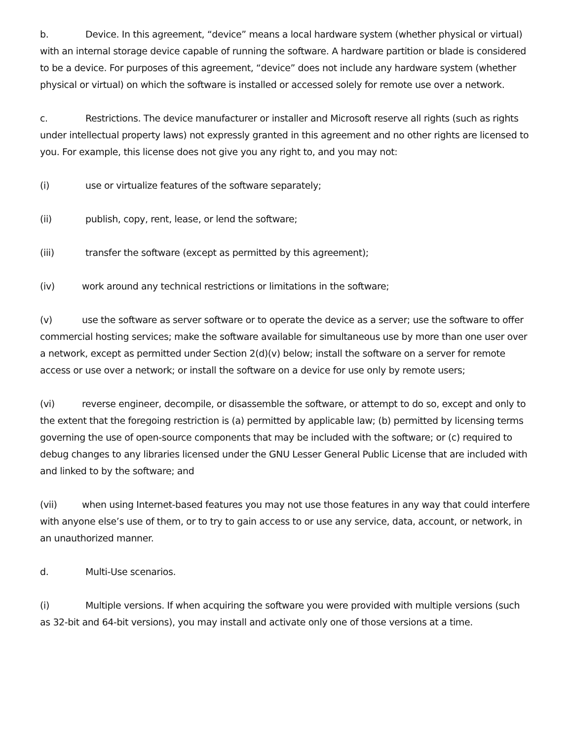b. Device. In this agreement, “device” means a local hardware system (whether physical or virtual) with an internal storage device capable of running the software. A hardware partition or blade is considered to be a device. For purposes of this agreement, “device” does not include any hardware system (whether physical or virtual) on which the software is installed or accessed solely for remote use over a network.
c. Restrictions. The device manufacturer or installer and Microsoft reserve all rights (such as rights under intellectual property laws) not expressly granted in this agreement and no other rights are licensed to you. For example, this license does not give you any right to, and you may not:
(i) use or virtualize features of the software separately;
(ii) publish, copy, rent, lease, or lend the software;
(iii) transfer the software (except as permitted by this agreement);
(iv) work around any technical restrictions or limitations in the software;
(v) use the software as server software or to operate the device as a server; use the software to offer commercial hosting services; make the software available for simultaneous use by more than one user over a network, except as permitted under Section 2(d)(v) below; install the software on a server for remote access or use over a network; or install the software on a device for use only by remote users;
(vi) reverse engineer, decompile, or disassemble the software, or attempt to do so, except and only to the extent that the foregoing restriction is (a) permitted by applicable law; (b) permitted by licensing terms governing the use of open-source components that may be included with the software; or (c) required to debug changes to any libraries licensed under the GNU Lesser General Public License that are included with and linked to by the software; and
(vii) when using Internet-based features you may not use those features in any way that could interfere with anyone else’s use of them, or to try to gain access to or use any service, data, account, or network, in an unauthorized manner.
d. Multi-Use scenarios.
(i) Multiple versions. If when acquiring the software you were provided with multiple versions (such as 32-bit and 64-bit versions), you may install and activate only one of those versions at a time.